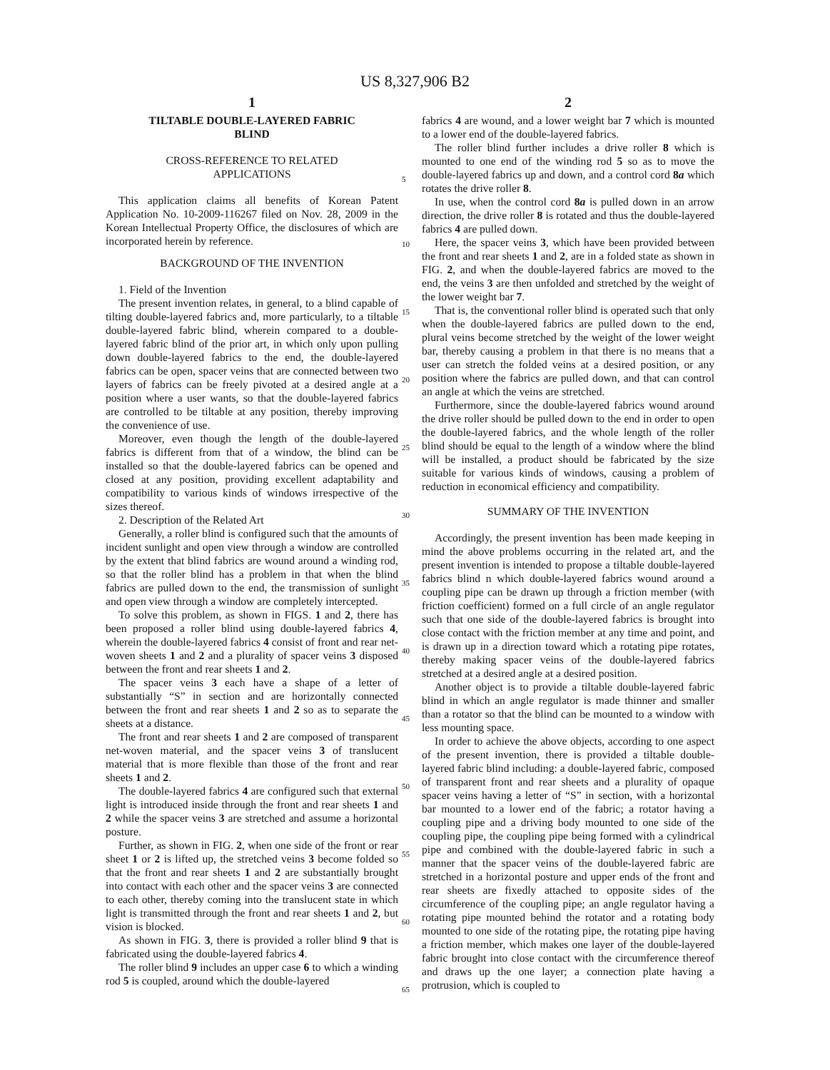US 8,327,906 B2
1
TILTABLE DOUBLE-LAYERED FABRIC
BLIND
CROSS-REFERENCE TO RELATED
APPLICATIONS
This application claims all benefits of Korean Patent Application No. 10-2009-116267 filed on Nov. 28, 2009 in the Korean Intellectual Property Office, the disclosures of which are incorporated herein by reference.
BACKGROUND OF THE INVENTION
1. Field of the Invention
The present invention relates, in general, to a blind capable of tilting double-layered fabrics and, more particularly, to a tiltable double-layered fabric blind, wherein compared to a double-layered fabric blind of the prior art, in which only upon pulling down double-layered fabrics to the end, the double-layered fabrics can be open, spacer veins that are connected between two layers of fabrics can be freely pivoted at a desired angle at a position where a user wants, so that the double-layered fabrics are controlled to be tiltable at any position, thereby improving the convenience of use.
Moreover, even though the length of the double-layered fabrics is different from that of a window, the blind can be installed so that the double-layered fabrics can be opened and closed at any position, providing excellent adaptability and compatibility to various kinds of windows irrespective of the sizes thereof.
2. Description of the Related Art
Generally, a roller blind is configured such that the amounts of incident sunlight and open view through a window are controlled by the extent that blind fabrics are wound around a winding rod, so that the roller blind has a problem in that when the blind fabrics are pulled down to the end, the transmission of sunlight and open view through a window are completely intercepted.
To solve this problem, as shown in FIGS. 1 and 2, there has been proposed a roller blind using double-layered fabrics 4, wherein the double-layered fabrics 4 consist of front and rear net-woven sheets 1 and 2 and a plurality of spacer veins 3 disposed between the front and rear sheets 1 and 2.
The spacer veins 3 each have a shape of a letter of substantially “S” in section and are horizontally connected between the front and rear sheets 1 and 2 so as to separate the sheets at a distance.
The front and rear sheets 1 and 2 are composed of transparent net-woven material, and the spacer veins 3 of translucent material that is more flexible than those of the front and rear sheets 1 and 2.
The double-layered fabrics 4 are configured such that external light is introduced inside through the front and rear sheets 1 and 2 while the spacer veins 3 are stretched and assume a horizontal posture.
Further, as shown in FIG. 2, when one side of the front or rear sheet 1 or 2 is lifted up, the stretched veins 3 become folded so that the front and rear sheets 1 and 2 are substantially brought into contact with each other and the spacer veins 3 are connected to each other, thereby coming into the translucent state in which light is transmitted through the front and rear sheets 1 and 2, but vision is blocked.
As shown in FIG. 3, there is provided a roller blind 9 that is fabricated using the double-layered fabrics 4.
The roller blind 9 includes an upper case 6 to which a winding rod 5 is coupled, around which the double-layered
5
10
15
20
25
30
35
40
45
50
55
60
65
2
fabrics 4 are wound, and a lower weight bar 7 which is mounted to a lower end of the double-layered fabrics.
The roller blind further includes a drive roller 8 which is mounted to one end of the winding rod 5 so as to move the double-layered fabrics up and down, and a control cord 8a which rotates the drive roller 8.
In use, when the control cord 8a is pulled down in an arrow direction, the drive roller 8 is rotated and thus the double-layered fabrics 4 are pulled down.
Here, the spacer veins 3, which have been provided between the front and rear sheets 1 and 2, are in a folded state as shown in FIG. 2, and when the double-layered fabrics are moved to the end, the veins 3 are then unfolded and stretched by the weight of the lower weight bar 7.
That is, the conventional roller blind is operated such that only when the double-layered fabrics are pulled down to the end, plural veins become stretched by the weight of the lower weight bar, thereby causing a problem in that there is no means that a user can stretch the folded veins at a desired position, or any position where the fabrics are pulled down, and that can control an angle at which the veins are stretched.
Furthermore, since the double-layered fabrics wound around the drive roller should be pulled down to the end in order to open the double-layered fabrics, and the whole length of the roller blind should be equal to the length of a window where the blind will be installed, a product should be fabricated by the size suitable for various kinds of windows, causing a problem of reduction in economical efficiency and compatibility.
SUMMARY OF THE INVENTION
Accordingly, the present invention has been made keeping in mind the above problems occurring in the related art, and the present invention is intended to propose a tiltable double-layered fabrics blind n which double-layered fabrics wound around a coupling pipe can be drawn up through a friction member (with friction coefficient) formed on a full circle of an angle regulator such that one side of the double-layered fabrics is brought into close contact with the friction member at any time and point, and is drawn up in a direction toward which a rotating pipe rotates, thereby making spacer veins of the double-layered fabrics stretched at a desired angle at a desired position.
Another object is to provide a tiltable double-layered fabric blind in which an angle regulator is made thinner and smaller than a rotator so that the blind can be mounted to a window with less mounting space.
In order to achieve the above objects, according to one aspect of the present invention, there is provided a tiltable double-layered fabric blind including: a double-layered fabric, composed of transparent front and rear sheets and a plurality of opaque spacer veins having a letter of “S” in section, with a horizontal bar mounted to a lower end of the fabric; a rotator having a coupling pipe and a driving body mounted to one side of the coupling pipe, the coupling pipe being formed with a cylindrical pipe and combined with the double-layered fabric in such a manner that the spacer veins of the double-layered fabric are stretched in a horizontal posture and upper ends of the front and rear sheets are fixedly attached to opposite sides of the circumference of the coupling pipe; an angle regulator having a rotating pipe mounted behind the rotator and a rotating body mounted to one side of the rotating pipe, the rotating pipe having a friction member, which makes one layer of the double-layered fabric brought into close contact with the circumference thereof and draws up the one layer; a connection plate having a protrusion, which is coupled to